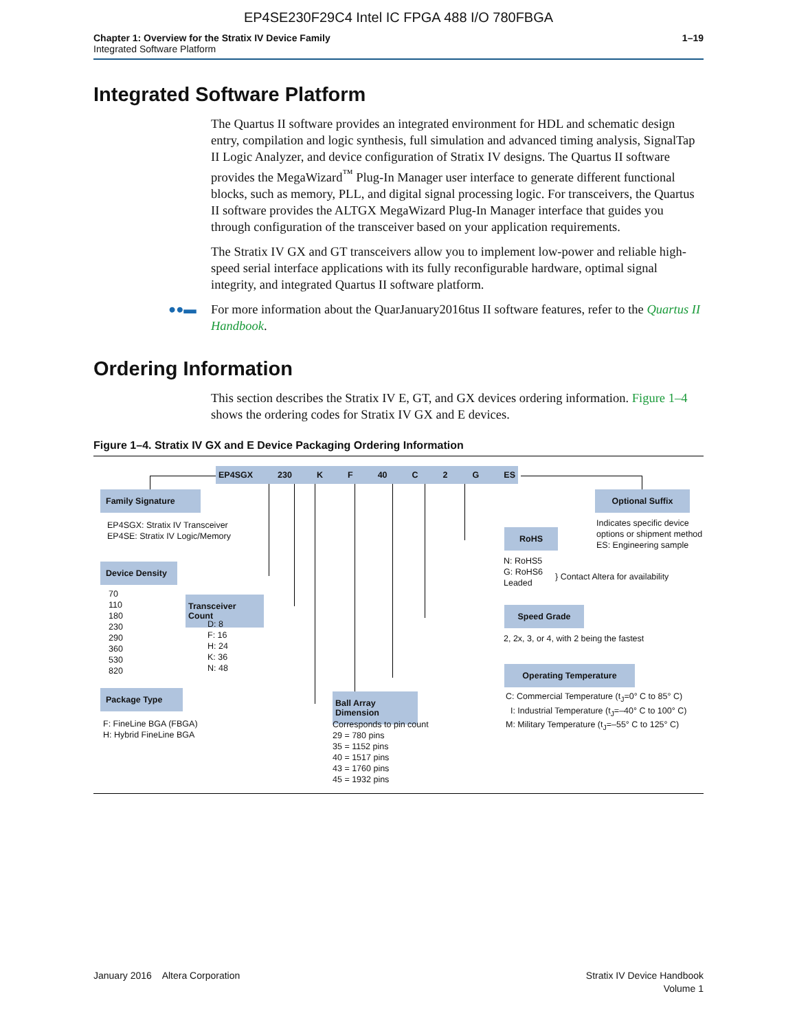EP4SE230F29C4 Intel IC FPGA 488 I/O 780FBGA
Chapter 1: Overview for the Stratix IV Device Family
Integrated Software Platform
1–19
Integrated Software Platform
The Quartus II software provides an integrated environment for HDL and schematic design entry, compilation and logic synthesis, full simulation and advanced timing analysis, SignalTap II Logic Analyzer, and device configuration of Stratix IV designs. The Quartus II software provides the MegaWizard<sup>™</sup> Plug-In Manager user interface to generate different functional blocks, such as memory, PLL, and digital signal processing logic. For transceivers, the Quartus II software provides the ALTGX MegaWizard Plug-In Manager interface that guides you through configuration of the transceiver based on your application requirements.
The Stratix IV GX and GT transceivers allow you to implement low-power and reliable high-speed serial interface applications with its fully reconfigurable hardware, optimal signal integrity, and integrated Quartus II software platform.
●●▬ For more information about the QuarJanuary2016tus II software features, refer to the Quartus II Handbook.
Ordering Information
This section describes the Stratix IV E, GT, and GX devices ordering information. Figure 1–4 shows the ordering codes for Stratix IV GX and E devices.
Figure 1–4. Stratix IV GX and E Device Packaging Ordering Information
EP4SGX 230 K F 40 C 2 G ES
Family Signature
EP4SGX: Stratix IV Transceiver
EP4SE: Stratix IV Logic/Memory
Device Density
70
110
180
230
290
360
530
820
Transceiver Count
D: 8
F: 16
H: 24
K: 36
N: 48
Package Type
F: FineLine BGA (FBGA)
H: Hybrid FineLine BGA
Ball Array Dimension
Corresponds to pin count
29 = 780 pins
35 = 1152 pins
40 = 1517 pins
43 = 1760 pins
45 = 1932 pins
Optional Suffix
Indicates specific device
options or shipment method
ES: Engineering sample
RoHS
N: RoHS5
G: RoHS6
Leaded
} Contact Altera for availability
Speed Grade
2, 2x, 3, or 4, with 2 being the fastest
Operating Temperature
C: Commercial Temperature (t<sub>J</sub>=0° C to 85° C)
I: Industrial Temperature (t<sub>J</sub>=–40° C to 100° C)
M: Military Temperature (t<sub>J</sub>=–55° C to 125° C)
January 2016 Altera Corporation
Stratix IV Device Handbook
Volume 1